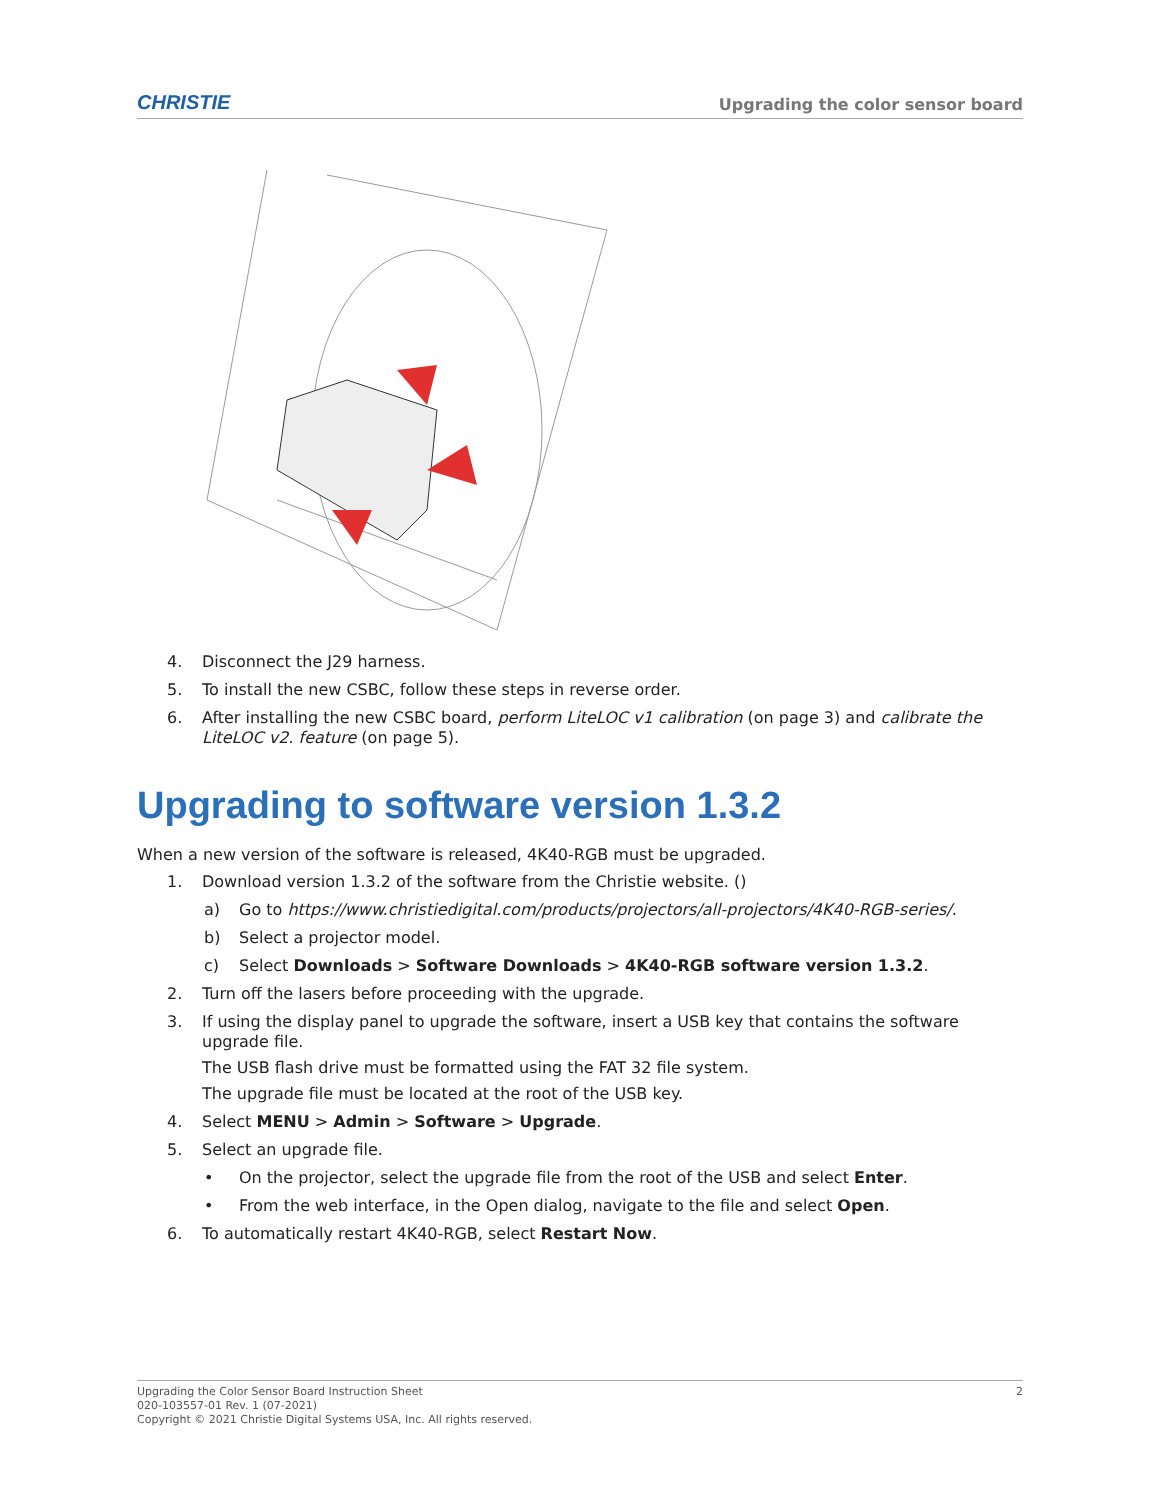CHRISTIE Upgrading the color sensor board
4. Disconnect the J29 harness.
5. To install the new CSBC, follow these steps in reverse order.
6. After installing the new CSBC board, perform LiteLOC v1 calibration (on page 3) and calibrate the LiteLOC v2. feature (on page 5).
Upgrading to software version 1.3.2
When a new version of the software is released, 4K40-RGB must be upgraded.
1. Download version 1.3.2 of the software from the Christie website. ()
a) Go to https://www.christiedigital.com/products/projectors/all-projectors/4K40-RGB-series/.
b) Select a projector model.
c) Select Downloads > Software Downloads > 4K40-RGB software version 1.3.2.
2. Turn off the lasers before proceeding with the upgrade.
3. If using the display panel to upgrade the software, insert a USB key that contains the software upgrade file.
The USB flash drive must be formatted using the FAT 32 file system.
The upgrade file must be located at the root of the USB key.
4. Select MENU > Admin > Software > Upgrade.
5. Select an upgrade file.
• On the projector, select the upgrade file from the root of the USB and select Enter.
• From the web interface, in the Open dialog, navigate to the file and select Open.
6. To automatically restart 4K40-RGB, select Restart Now.
Upgrading the Color Sensor Board Instruction Sheet 2
020-103557-01 Rev. 1 (07-2021)
Copyright © 2021 Christie Digital Systems USA, Inc. All rights reserved.